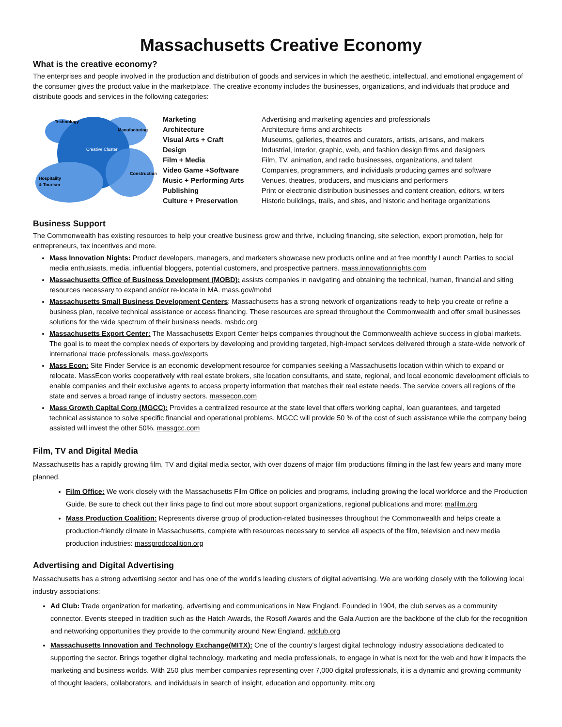Massachusetts Creative Economy
What is the creative economy?
The enterprises and people involved in the production and distribution of goods and services in which the aesthetic, intellectual, and emotional engagement of the consumer gives the product value in the marketplace. The creative economy includes the businesses, organizations, and individuals that produce and distribute goods and services in the following categories:
Technology
Manufacturing
Creative Cluster
Construction
Hospitality
& Tourism
| Marketing | Advertising and marketing agencies and professionals |
| Architecture | Architecture firms and architects |
| Visual Arts + Craft | Museums, galleries, theatres and curators, artists, artisans, and makers |
| Design | Industrial, interior, graphic, web, and fashion design firms and designers |
| Film + Media | Film, TV, animation, and radio businesses, organizations, and talent |
| Video Game +Software | Companies, programmers, and individuals producing games and software |
| Music + Performing Arts | Venues, theatres, producers, and musicians and performers |
| Publishing | Print or electronic distribution businesses and content creation, editors, writers |
| Culture + Preservation | Historic buildings, trails, and sites, and historic and heritage organizations |
Business Support
The Commonwealth has existing resources to help your creative business grow and thrive, including financing, site selection, export promotion, help for entrepreneurs, tax incentives and more.
Mass Innovation Nights: Product developers, managers, and marketers showcase new products online and at free monthly Launch Parties to social media enthusiasts, media, influential bloggers, potential customers, and prospective partners. mass.innovationnights.com
Massachusetts Office of Business Development (MOBD): assists companies in navigating and obtaining the technical, human, financial and siting resources necessary to expand and/or re-locate in MA. mass.gov/mobd
Massachusetts Small Business Development Centers: Massachusetts has a strong network of organizations ready to help you create or refine a business plan, receive technical assistance or access financing. These resources are spread throughout the Commonwealth and offer small businesses solutions for the wide spectrum of their business needs. msbdc.org
Massachusetts Export Center: The Massachusetts Export Center helps companies throughout the Commonwealth achieve success in global markets. The goal is to meet the complex needs of exporters by developing and providing targeted, high-impact services delivered through a state-wide network of international trade professionals. mass.gov/exports
Mass Econ: Site Finder Service is an economic development resource for companies seeking a Massachusetts location within which to expand or relocate. MassEcon works cooperatively with real estate brokers, site location consultants, and state, regional, and local economic development officials to enable companies and their exclusive agents to access property information that matches their real estate needs. The service covers all regions of the state and serves a broad range of industry sectors. massecon.com
Mass Growth Capital Corp (MGCC): Provides a centralized resource at the state level that offers working capital, loan guarantees, and targeted technical assistance to solve specific financial and operational problems. MGCC will provide 50 % of the cost of such assistance while the company being assisted will invest the other 50%. massgcc.com
Film, TV and Digital Media
Massachusetts has a rapidly growing film, TV and digital media sector, with over dozens of major film productions filming in the last few years and many more planned.
Film Office: We work closely with the Massachusetts Film Office on policies and programs, including growing the local workforce and the Production Guide. Be sure to check out their links page to find out more about support organizations, regional publications and more: mafilm.org
Mass Production Coalition: Represents diverse group of production-related businesses throughout the Commonwealth and helps create a production-friendly climate in Massachusetts, complete with resources necessary to service all aspects of the film, television and new media production industries: massprodcoalition.org
Advertising and Digital Advertising
Massachusetts has a strong advertising sector and has one of the world's leading clusters of digital advertising. We are working closely with the following local industry associations:
Ad Club: Trade organization for marketing, advertising and communications in New England. Founded in 1904, the club serves as a community connector. Events steeped in tradition such as the Hatch Awards, the Rosoff Awards and the Gala Auction are the backbone of the club for the recognition and networking opportunities they provide to the community around New England. adclub.org
Massachusetts Innovation and Technology Exchange(MITX): One of the country's largest digital technology industry associations dedicated to supporting the sector. Brings together digital technology, marketing and media professionals, to engage in what is next for the web and how it impacts the marketing and business worlds. With 250 plus member companies representing over 7,000 digital professionals, it is a dynamic and growing community of thought leaders, collaborators, and individuals in search of insight, education and opportunity. mitx.org